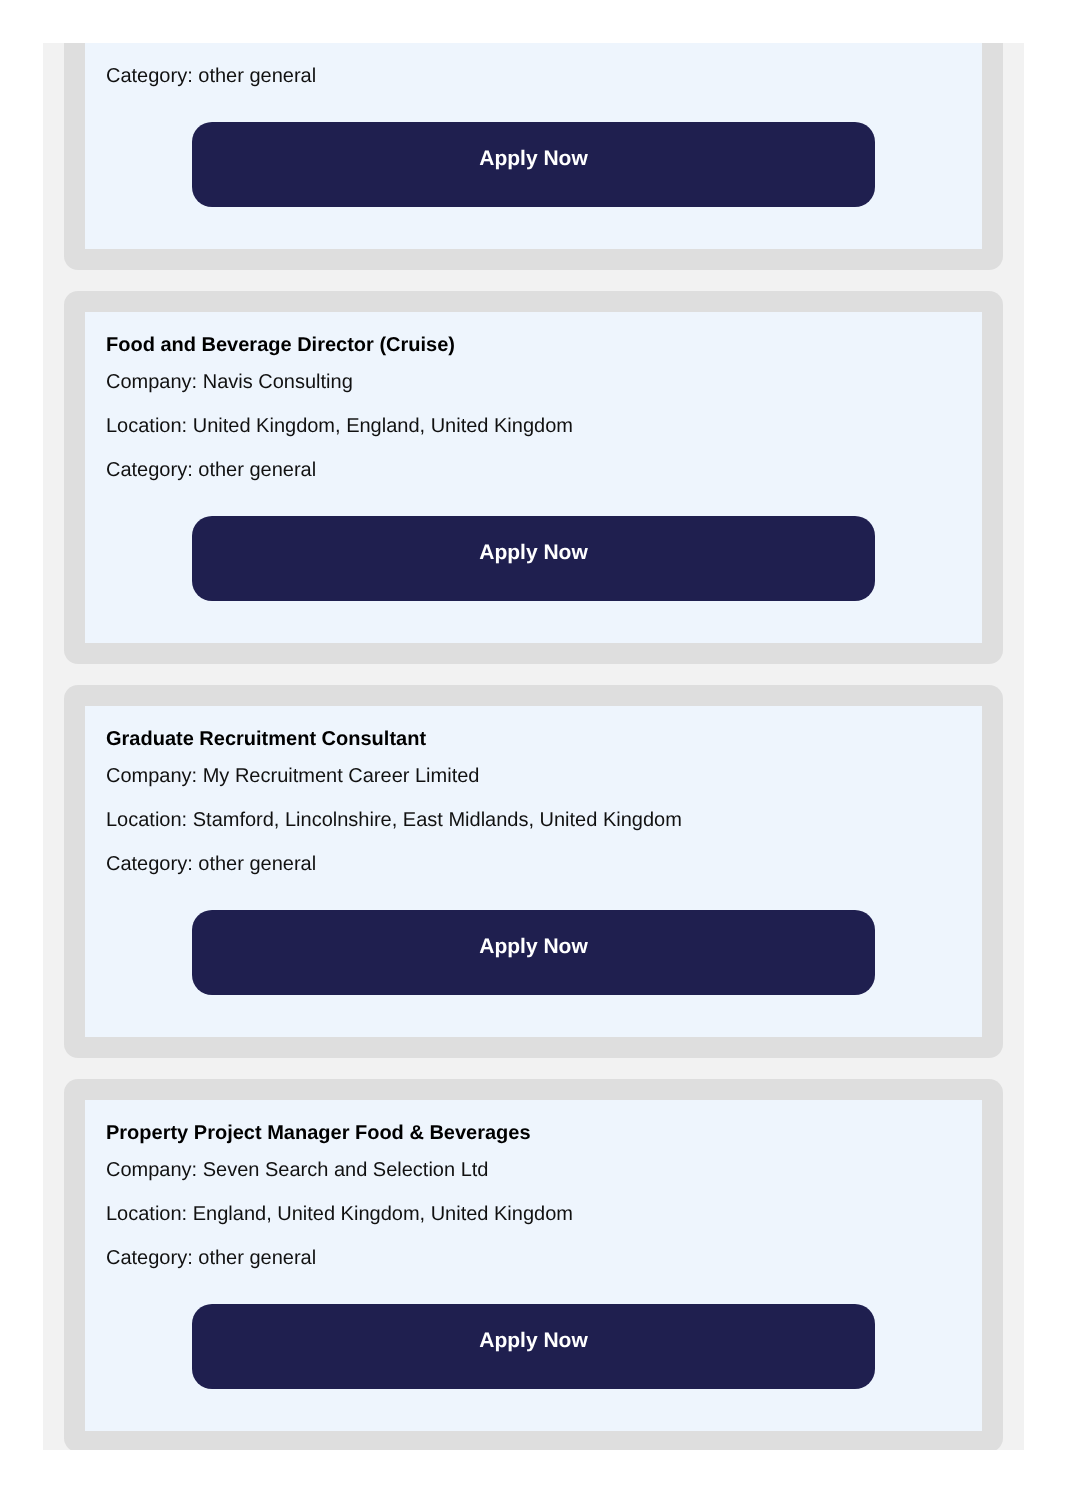Category: other general
Apply Now
Food and Beverage Director (Cruise)
Company: Navis Consulting
Location: United Kingdom, England, United Kingdom
Category: other general
Apply Now
Graduate Recruitment Consultant
Company: My Recruitment Career Limited
Location: Stamford, Lincolnshire, East Midlands, United Kingdom
Category: other general
Apply Now
Property Project Manager Food & Beverages
Company: Seven Search and Selection Ltd
Location: England, United Kingdom, United Kingdom
Category: other general
Apply Now